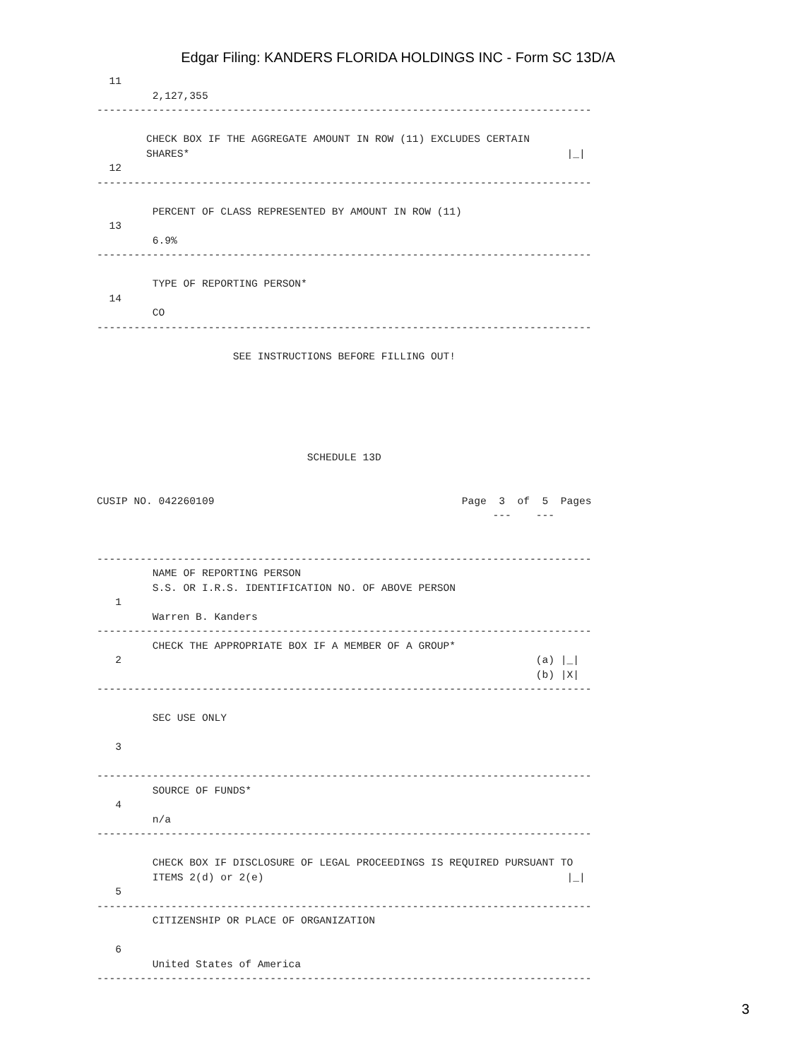Edgar Filing: KANDERS FLORIDA HOLDINGS INC - Form SC 13D/A
  11
         2,127,355
--------------------------------------------------------------------------------

        CHECK BOX IF THE AGGREGATE AMOUNT IN ROW (11) EXCLUDES CERTAIN
        SHARES*                                                             |_|
  12
--------------------------------------------------------------------------------

         PERCENT OF CLASS REPRESENTED BY AMOUNT IN ROW (11)
  13
         6.9%
--------------------------------------------------------------------------------

         TYPE OF REPORTING PERSON*
  14
         CO
--------------------------------------------------------------------------------

                      SEE INSTRUCTIONS BEFORE FILLING OUT!






                                  SCHEDULE 13D


CUSIP NO. 042260109                                        Page  3  of  5  Pages
                                                                ---    ---


--------------------------------------------------------------------------------
         NAME OF REPORTING PERSON
         S.S. OR I.R.S. IDENTIFICATION NO. OF ABOVE PERSON
   1
         Warren B. Kanders
--------------------------------------------------------------------------------
         CHECK THE APPROPRIATE BOX IF A MEMBER OF A GROUP*
   2                                                                   (a) |_|
                                                                       (b) |X|
--------------------------------------------------------------------------------

         SEC USE ONLY

   3

--------------------------------------------------------------------------------
         SOURCE OF FUNDS*
   4
         n/a
--------------------------------------------------------------------------------

         CHECK BOX IF DISCLOSURE OF LEGAL PROCEEDINGS IS REQUIRED PURSUANT TO
         ITEMS 2(d) or 2(e)                                                 |_|
   5
--------------------------------------------------------------------------------
         CITIZENSHIP OR PLACE OF ORGANIZATION

   6
         United States of America
--------------------------------------------------------------------------------
3